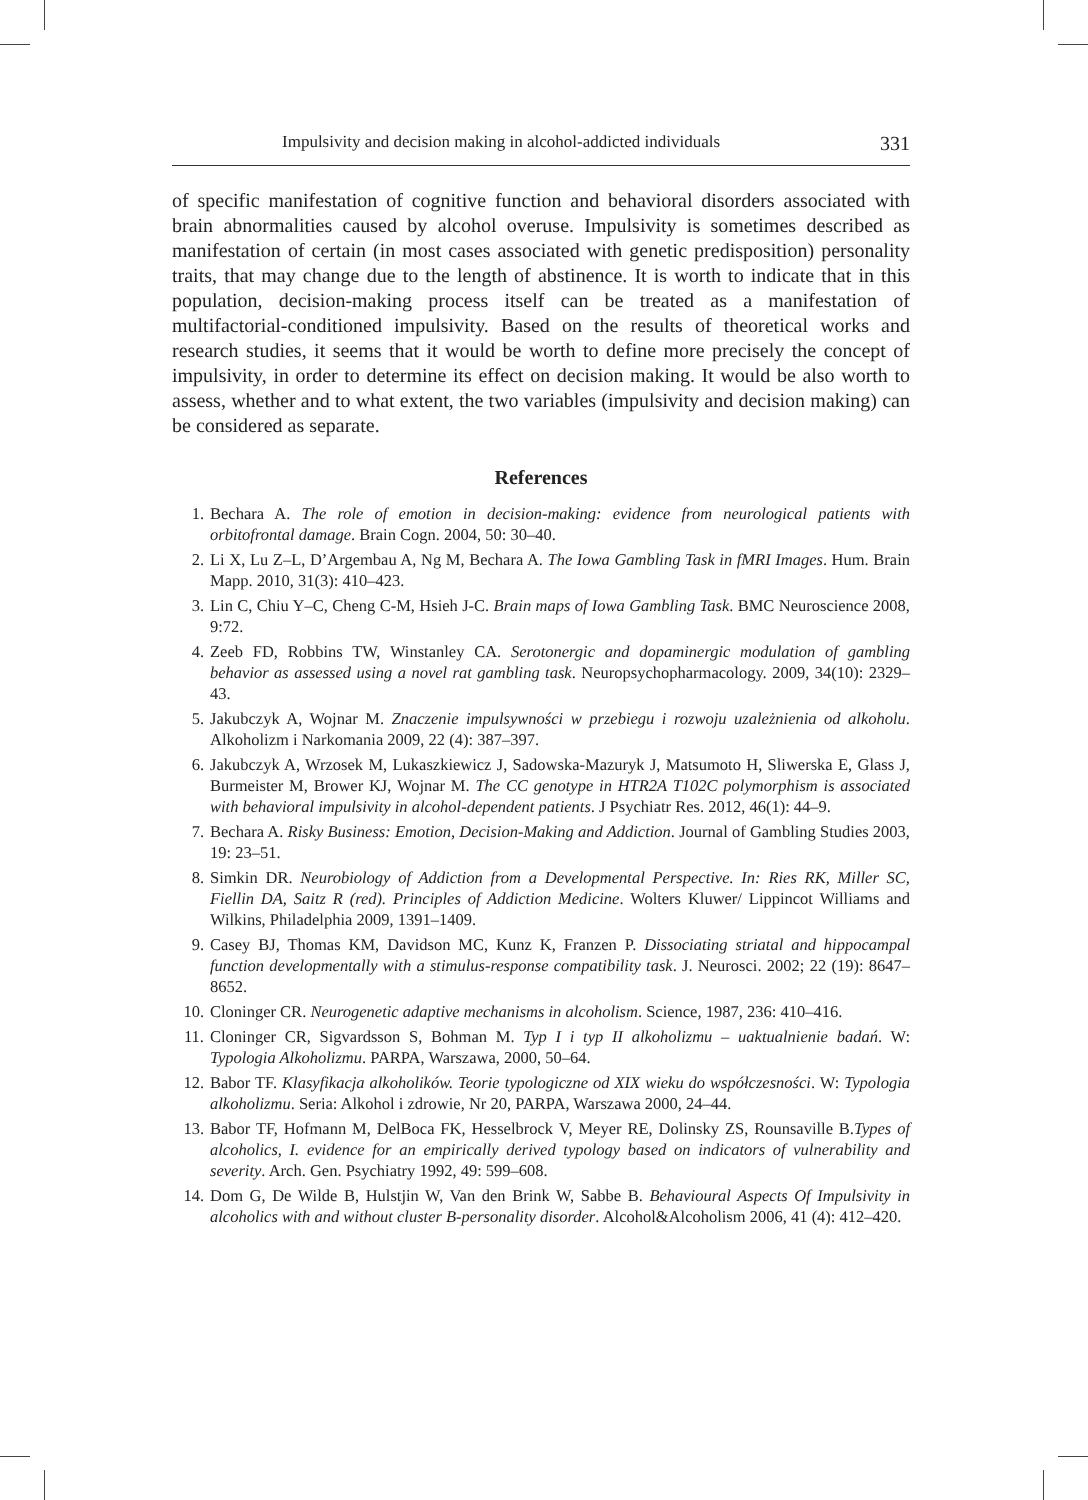Impulsivity and decision making in alcohol-addicted individuals 331
of specific manifestation of cognitive function and behavioral disorders associated with brain abnormalities caused by alcohol overuse. Impulsivity is sometimes described as manifestation of certain (in most cases associated with genetic predisposition) personality traits, that may change due to the length of abstinence. It is worth to indicate that in this population, decision-making process itself can be treated as a manifestation of multifactorial-conditioned impulsivity. Based on the results of theoretical works and research studies, it seems that it would be worth to define more precisely the concept of impulsivity, in order to determine its effect on decision making. It would be also worth to assess, whether and to what extent, the two variables (impulsivity and decision making) can be considered as separate.
References
1. Bechara A. The role of emotion in decision-making: evidence from neurological patients with orbitofrontal damage. Brain Cogn. 2004, 50: 30–40.
2. Li X, Lu Z–L, D’Argembau A, Ng M, Bechara A. The Iowa Gambling Task in fMRI Images. Hum. Brain Mapp. 2010, 31(3): 410–423.
3. Lin C, Chiu Y–C, Cheng C-M, Hsieh J-C. Brain maps of Iowa Gambling Task. BMC Neuroscience 2008, 9:72.
4. Zeeb FD, Robbins TW, Winstanley CA. Serotonergic and dopaminergic modulation of gambling behavior as assessed using a novel rat gambling task. Neuropsychopharmacology. 2009, 34(10): 2329–43.
5. Jakubczyk A, Wojnar M. Znaczenie impulsywności w przebiegu i rozwoju uzależnienia od alkoholu. Alkoholizm i Narkomania 2009, 22 (4): 387–397.
6. Jakubczyk A, Wrzosek M, Lukaszkiewicz J, Sadowska-Mazuryk J, Matsumoto H, Sliwerska E, Glass J, Burmeister M, Brower KJ, Wojnar M. The CC genotype in HTR2A T102C polymorphism is associated with behavioral impulsivity in alcohol-dependent patients. J Psychiatr Res. 2012, 46(1): 44–9.
7. Bechara A. Risky Business: Emotion, Decision-Making and Addiction. Journal of Gambling Studies 2003, 19: 23–51.
8. Simkin DR. Neurobiology of Addiction from a Developmental Perspective. In: Ries RK, Miller SC, Fiellin DA, Saitz R (red). Principles of Addiction Medicine. Wolters Kluwer/ Lippincot Williams and Wilkins, Philadelphia 2009, 1391–1409.
9. Casey BJ, Thomas KM, Davidson MC, Kunz K, Franzen P. Dissociating striatal and hippocampal function developmentally with a stimulus-response compatibility task. J. Neurosci. 2002; 22 (19): 8647–8652.
10. Cloninger CR. Neurogenetic adaptive mechanisms in alcoholism. Science, 1987, 236: 410–416.
11. Cloninger CR, Sigvardsson S, Bohman M. Typ I i typ II alkoholizmu – uaktualnienie badań. W: Typologia Alkoholizmu. PARPA, Warszawa, 2000, 50–64.
12. Babor TF. Klasyfikacja alkoholików. Teorie typologiczne od XIX wieku do współczesności. W: Typologia alkoholizmu. Seria: Alkohol i zdrowie, Nr 20, PARPA, Warszawa 2000, 24–44.
13. Babor TF, Hofmann M, DelBoca FK, Hesselbrock V, Meyer RE, Dolinsky ZS, Rounsaville B.Types of alcoholics, I. evidence for an empirically derived typology based on indicators of vulnerability and severity. Arch. Gen. Psychiatry 1992, 49: 599–608.
14. Dom G, De Wilde B, Hulstjin W, Van den Brink W, Sabbe B. Behavioural Aspects Of Impulsivity in alcoholics with and without cluster B-personality disorder. Alcohol&Alcoholism 2006, 41 (4): 412–420.